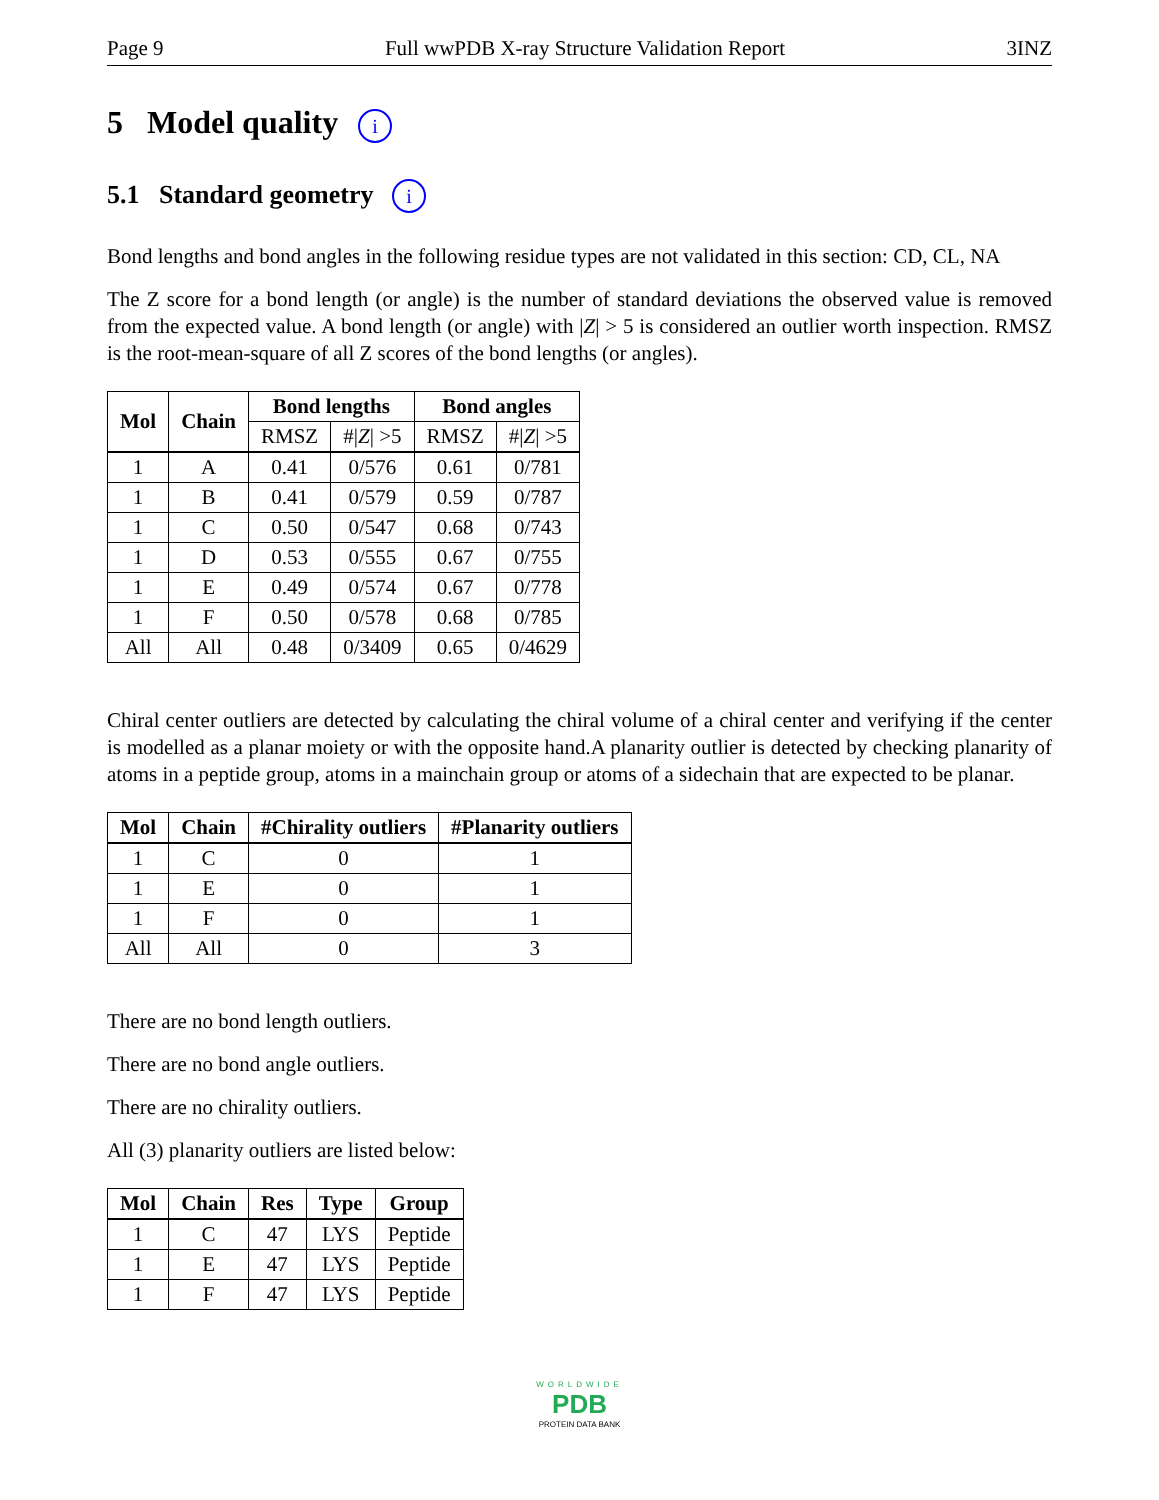Page 9 Full wwPDB X-ray Structure Validation Report 3INZ
5 Model quality i
5.1 Standard geometry i
Bond lengths and bond angles in the following residue types are not validated in this section: CD, CL, NA
The Z score for a bond length (or angle) is the number of standard deviations the observed value is removed from the expected value. A bond length (or angle) with |Z| > 5 is considered an outlier worth inspection. RMSZ is the root-mean-square of all Z scores of the bond lengths (or angles).
| Mol | Chain | Bond lengths | | Bond angles | |
| --- | --- | --- | --- | --- | --- |
| | | RMSZ | #/ Z / >5 | RMSZ | #/ Z / >5 |
| 1 | A | 0.41 | 0/576 | 0.61 | 0/781 |
| 1 | B | 0.41 | 0/579 | 0.59 | 0/787 |
| 1 | C | 0.50 | 0/547 | 0.68 | 0/743 |
| 1 | D | 0.53 | 0/555 | 0.67 | 0/755 |
| 1 | E | 0.49 | 0/574 | 0.67 | 0/778 |
| 1 | F | 0.50 | 0/578 | 0.68 | 0/785 |
| All | All | 0.48 | 0/3409 | 0.65 | 0/4629 |
Chiral center outliers are detected by calculating the chiral volume of a chiral center and verifying if the center is modelled as a planar moiety or with the opposite hand.A planarity outlier is detected by checking planarity of atoms in a peptide group, atoms in a mainchain group or atoms of a sidechain that are expected to be planar.
| Mol | Chain | #Chirality outliers | #Planarity outliers |
| --- | --- | --- | --- |
| 1 | C | 0 | 1 |
| 1 | E | 0 | 1 |
| 1 | F | 0 | 1 |
| All | All | 0 | 3 |
There are no bond length outliers.
There are no bond angle outliers.
There are no chirality outliers.
All (3) planarity outliers are listed below:
| Mol | Chain | Res | Type | Group |
| --- | --- | --- | --- | --- |
| 1 | C | 47 | LYS | Peptide |
| 1 | E | 47 | LYS | Peptide |
| 1 | F | 47 | LYS | Peptide |
WORLDWIDE
PDB
PROTEIN DATA BANK